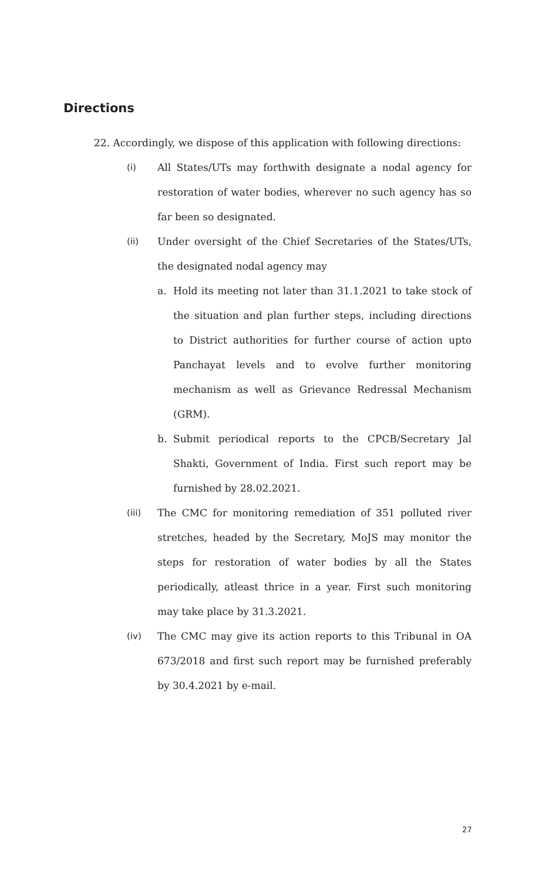Directions
22. Accordingly, we dispose of this application with following directions:
(i) All States/UTs may forthwith designate a nodal agency for restoration of water bodies, wherever no such agency has so far been so designated.
(ii) Under oversight of the Chief Secretaries of the States/UTs, the designated nodal agency may
a. Hold its meeting not later than 31.1.2021 to take stock of the situation and plan further steps, including directions to District authorities for further course of action upto Panchayat levels and to evolve further monitoring mechanism as well as Grievance Redressal Mechanism (GRM).
b. Submit periodical reports to the CPCB/Secretary Jal Shakti, Government of India. First such report may be furnished by 28.02.2021.
(iii) The CMC for monitoring remediation of 351 polluted river stretches, headed by the Secretary, MoJS may monitor the steps for restoration of water bodies by all the States periodically, atleast thrice in a year. First such monitoring may take place by 31.3.2021.
(iv) The CMC may give its action reports to this Tribunal in OA 673/2018 and first such report may be furnished preferably by 30.4.2021 by e-mail.
27